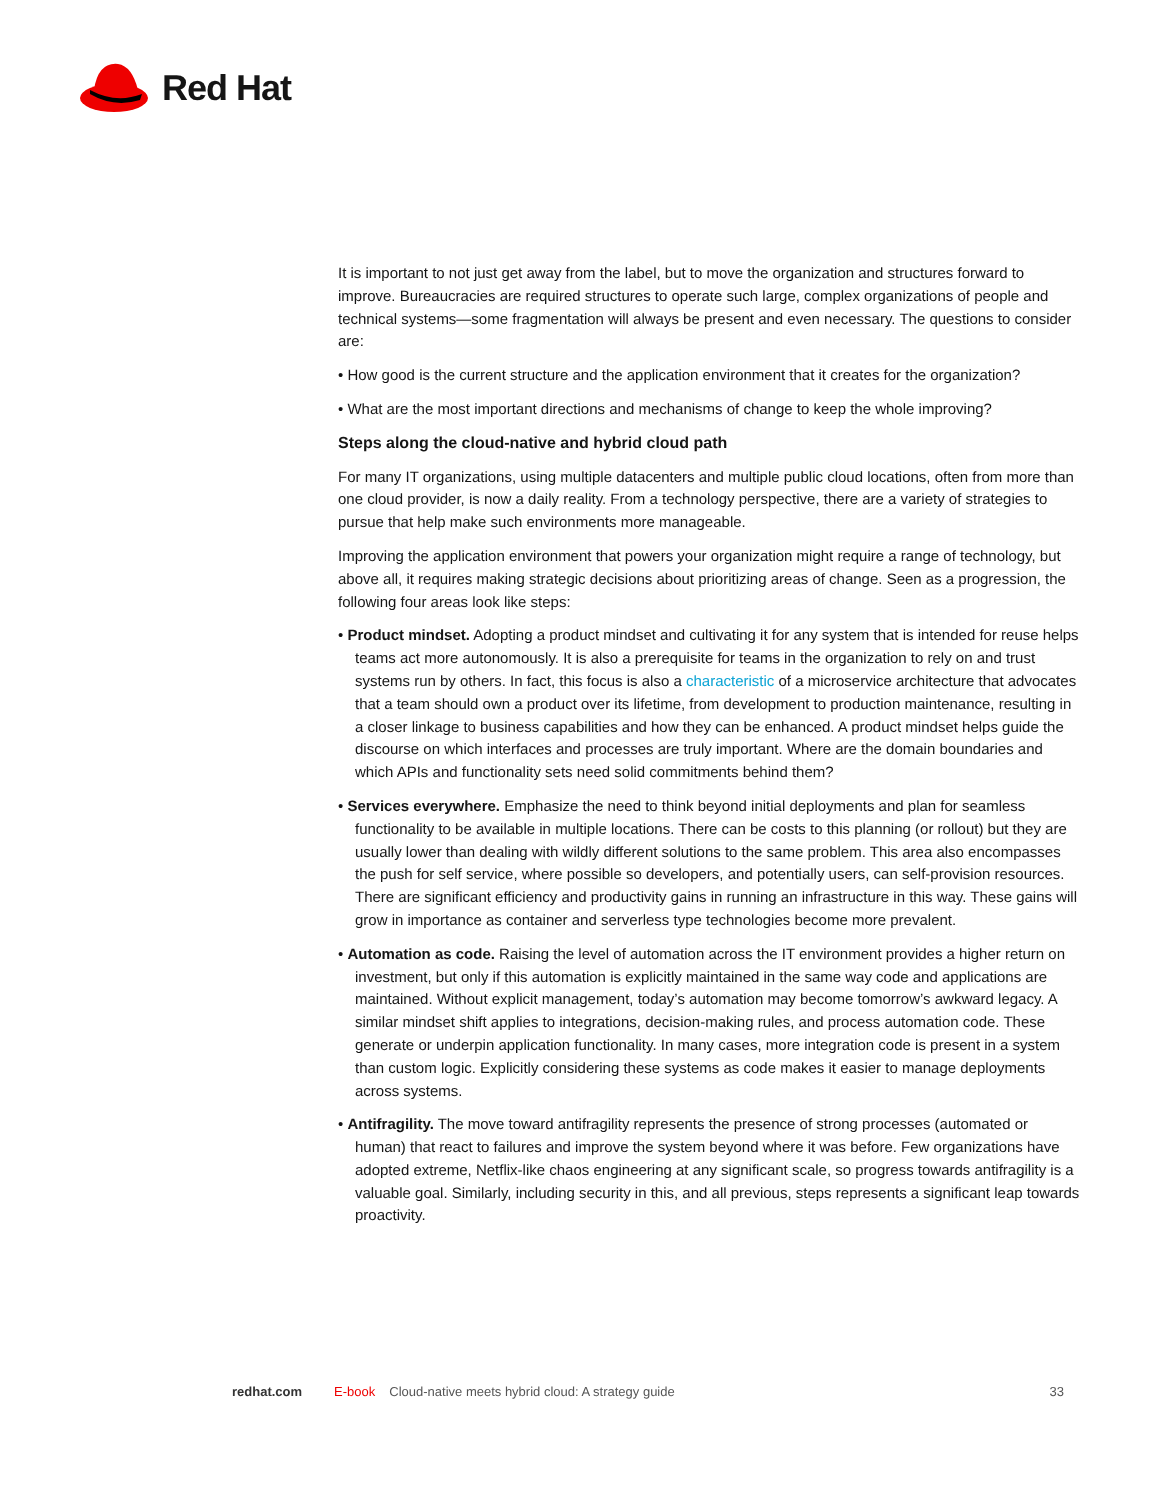Red Hat
It is important to not just get away from the label, but to move the organization and structures forward to improve. Bureaucracies are required structures to operate such large, complex organizations of people and technical systems—some fragmentation will always be present and even necessary. The questions to consider are:
• How good is the current structure and the application environment that it creates for the organization?
• What are the most important directions and mechanisms of change to keep the whole improving?
Steps along the cloud-native and hybrid cloud path
For many IT organizations, using multiple datacenters and multiple public cloud locations, often from more than one cloud provider, is now a daily reality. From a technology perspective, there are a variety of strategies to pursue that help make such environments more manageable.
Improving the application environment that powers your organization might require a range of technology, but above all, it requires making strategic decisions about prioritizing areas of change. Seen as a progression, the following four areas look like steps:
• Product mindset. Adopting a product mindset and cultivating it for any system that is intended for reuse helps teams act more autonomously. It is also a prerequisite for teams in the organization to rely on and trust systems run by others. In fact, this focus is also a characteristic of a microservice architecture that advocates that a team should own a product over its lifetime, from development to production maintenance, resulting in a closer linkage to business capabilities and how they can be enhanced. A product mindset helps guide the discourse on which interfaces and processes are truly important. Where are the domain boundaries and which APIs and functionality sets need solid commitments behind them?
• Services everywhere. Emphasize the need to think beyond initial deployments and plan for seamless functionality to be available in multiple locations. There can be costs to this planning (or rollout) but they are usually lower than dealing with wildly different solutions to the same problem. This area also encompasses the push for self service, where possible so developers, and potentially users, can self-provision resources. There are significant efficiency and productivity gains in running an infrastructure in this way. These gains will grow in importance as container and serverless type technologies become more prevalent.
• Automation as code. Raising the level of automation across the IT environment provides a higher return on investment, but only if this automation is explicitly maintained in the same way code and applications are maintained. Without explicit management, today’s automation may become tomorrow’s awkward legacy. A similar mindset shift applies to integrations, decision-making rules, and process automation code. These generate or underpin application functionality. In many cases, more integration code is present in a system than custom logic. Explicitly considering these systems as code makes it easier to manage deployments across systems.
• Antifragility. The move toward antifragility represents the presence of strong processes (automated or human) that react to failures and improve the system beyond where it was before. Few organizations have adopted extreme, Netflix-like chaos engineering at any significant scale, so progress towards antifragility is a valuable goal. Similarly, including security in this, and all previous, steps represents a significant leap towards proactivity.
redhat.com E-book Cloud-native meets hybrid cloud: A strategy guide 33